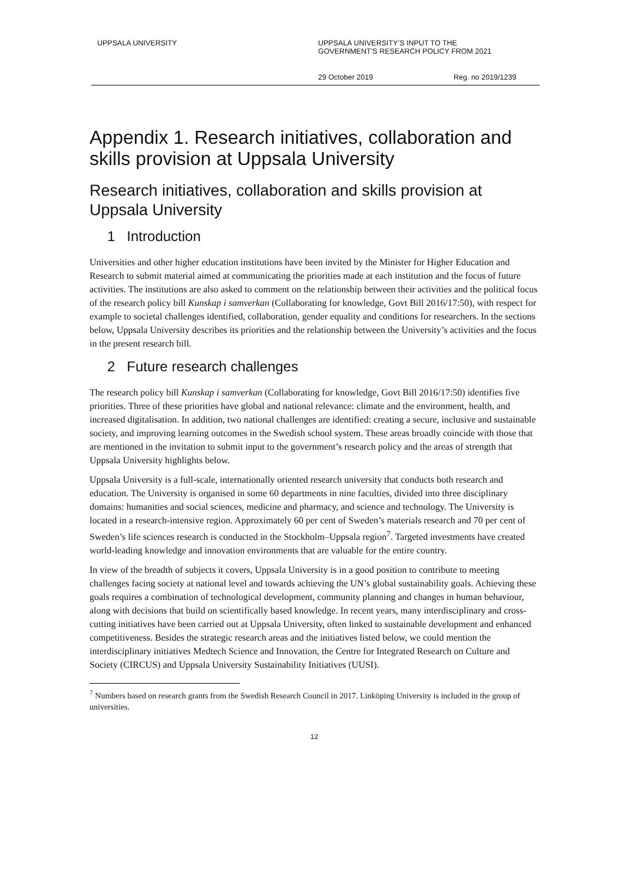UPPSALA UNIVERSITY UPPSALA UNIVERSITY’S INPUT TO THE
GOVERNMENT’S RESEARCH POLICY FROM 2021
29 October 2019 Reg. no 2019/1239
Appendix 1. Research initiatives, collaboration and skills provision at Uppsala University
Research initiatives, collaboration and skills provision at Uppsala University
1 Introduction
Universities and other higher education institutions have been invited by the Minister for Higher Education and Research to submit material aimed at communicating the priorities made at each institution and the focus of future activities. The institutions are also asked to comment on the relationship between their activities and the political focus of the research policy bill Kunskap i samverkan (Collaborating for knowledge, Govt Bill 2016/17:50), with respect for example to societal challenges identified, collaboration, gender equality and conditions for researchers. In the sections below, Uppsala University describes its priorities and the relationship between the University’s activities and the focus in the present research bill.
2 Future research challenges
The research policy bill Kunskap i samverkan (Collaborating for knowledge, Govt Bill 2016/17:50) identifies five priorities. Three of these priorities have global and national relevance: climate and the environment, health, and increased digitalisation. In addition, two national challenges are identified: creating a secure, inclusive and sustainable society, and improving learning outcomes in the Swedish school system. These areas broadly coincide with those that are mentioned in the invitation to submit input to the government’s research policy and the areas of strength that Uppsala University highlights below.
Uppsala University is a full-scale, internationally oriented research university that conducts both research and education. The University is organised in some 60 departments in nine faculties, divided into three disciplinary domains: humanities and social sciences, medicine and pharmacy, and science and technology. The University is located in a research-intensive region. Approximately 60 per cent of Sweden’s materials research and 70 per cent of Sweden’s life sciences research is conducted in the Stockholm–Uppsala region<sup>7</sup>. Targeted investments have created world-leading knowledge and innovation environments that are valuable for the entire country.
In view of the breadth of subjects it covers, Uppsala University is in a good position to contribute to meeting challenges facing society at national level and towards achieving the UN’s global sustainability goals. Achieving these goals requires a combination of technological development, community planning and changes in human behaviour, along with decisions that build on scientifically based knowledge. In recent years, many interdisciplinary and cross-cutting initiatives have been carried out at Uppsala University, often linked to sustainable development and enhanced competitiveness. Besides the strategic research areas and the initiatives listed below, we could mention the interdisciplinary initiatives Medtech Science and Innovation, the Centre for Integrated Research on Culture and Society (CIRCUS) and Uppsala University Sustainability Initiatives (UUSI).
<sup>7</sup> Numbers based on research grants from the Swedish Research Council in 2017. Linköping University is included in the group of universities.
12